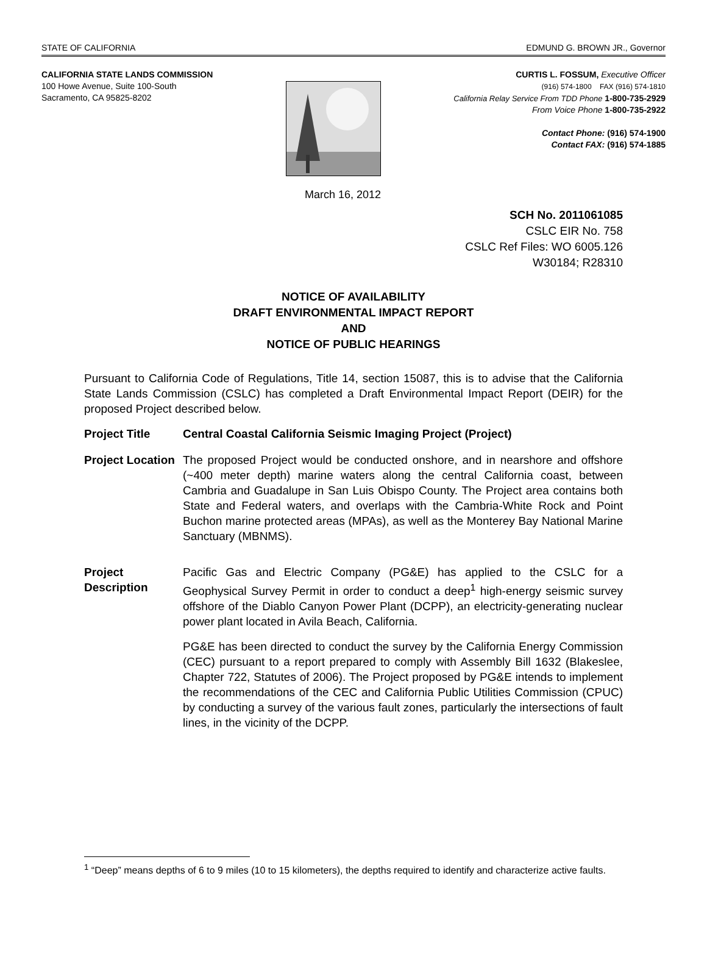STATE OF CALIFORNIA EDMUND G. BROWN JR., Governor
CALIFORNIA STATE LANDS COMMISSION
100 Howe Avenue, Suite 100-South
Sacramento, CA 95825-8202
CURTIS L. FOSSUM, Executive Officer
(916) 574-1800 FAX (916) 574-1810
California Relay Service From TDD Phone 1-800-735-2929
From Voice Phone 1-800-735-2922
Contact Phone: (916) 574-1900
Contact FAX: (916) 574-1885
March 16, 2012
SCH No. 2011061085
CSLC EIR No. 758
CSLC Ref Files: WO 6005.126
W30184; R28310
NOTICE OF AVAILABILITY
DRAFT ENVIRONMENTAL IMPACT REPORT
AND
NOTICE OF PUBLIC HEARINGS
Pursuant to California Code of Regulations, Title 14, section 15087, this is to advise that the California State Lands Commission (CSLC) has completed a Draft Environmental Impact Report (DEIR) for the proposed Project described below.
Project Title Central Coastal California Seismic Imaging Project (Project)
Project Location
The proposed Project would be conducted onshore, and in nearshore and offshore (~400 meter depth) marine waters along the central California coast, between Cambria and Guadalupe in San Luis Obispo County. The Project area contains both State and Federal waters, and overlaps with the Cambria-White Rock and Point Buchon marine protected areas (MPAs), as well as the Monterey Bay National Marine Sanctuary (MBNMS).
Project Description
Pacific Gas and Electric Company (PG&E) has applied to the CSLC for a Geophysical Survey Permit in order to conduct a deep<sup>1</sup> high-energy seismic survey offshore of the Diablo Canyon Power Plant (DCPP), an electricity-generating nuclear power plant located in Avila Beach, California.
PG&E has been directed to conduct the survey by the California Energy Commission (CEC) pursuant to a report prepared to comply with Assembly Bill 1632 (Blakeslee, Chapter 722, Statutes of 2006). The Project proposed by PG&E intends to implement the recommendations of the CEC and California Public Utilities Commission (CPUC) by conducting a survey of the various fault zones, particularly the intersections of fault lines, in the vicinity of the DCPP.
<sup>1</sup> “Deep” means depths of 6 to 9 miles (10 to 15 kilometers), the depths required to identify and characterize active faults.